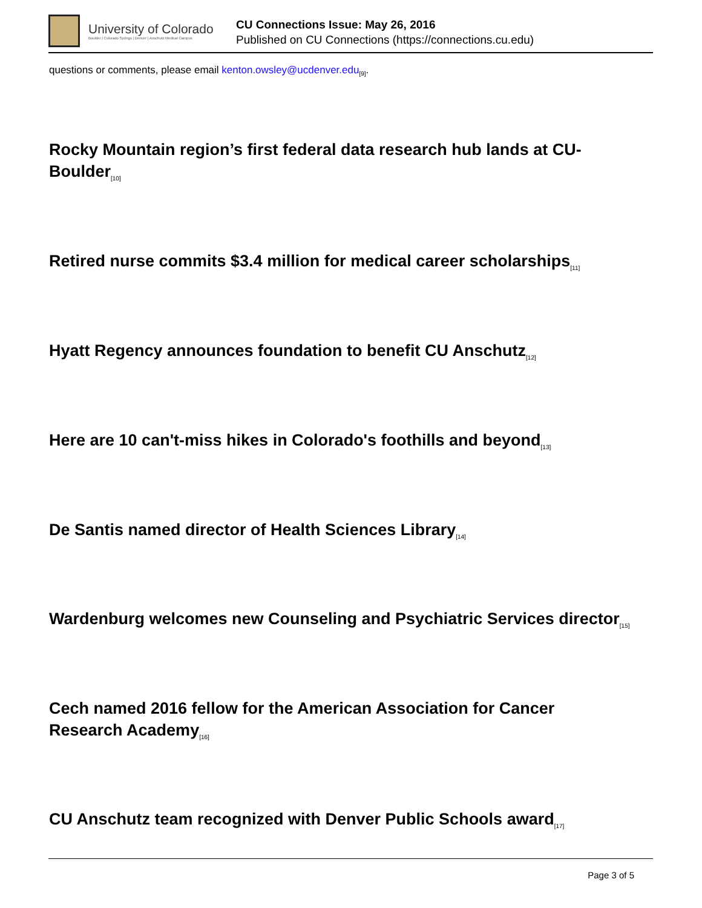University of Colorado
Boulder | Colorado Springs | Denver | Anschutz Medical Campus
CU Connections Issue: May 26, 2016
Published on CU Connections (https://connections.cu.edu)
questions or comments, please email kenton.owsley@ucdenver.edu<sub>[9]</sub>.
Rocky Mountain region’s first federal data research hub lands at CU-Boulder<sub>[10]</sub>
Retired nurse commits $3.4 million for medical career scholarships<sub>[11]</sub>
Hyatt Regency announces foundation to benefit CU Anschutz<sub>[12]</sub>
Here are 10 can't-miss hikes in Colorado's foothills and beyond<sub>[13]</sub>
De Santis named director of Health Sciences Library<sub>[14]</sub>
Wardenburg welcomes new Counseling and Psychiatric Services director<sub>[15]</sub>
Cech named 2016 fellow for the American Association for Cancer Research Academy<sub>[16]</sub>
CU Anschutz team recognized with Denver Public Schools award<sub>[17]</sub>
Page 3 of 5